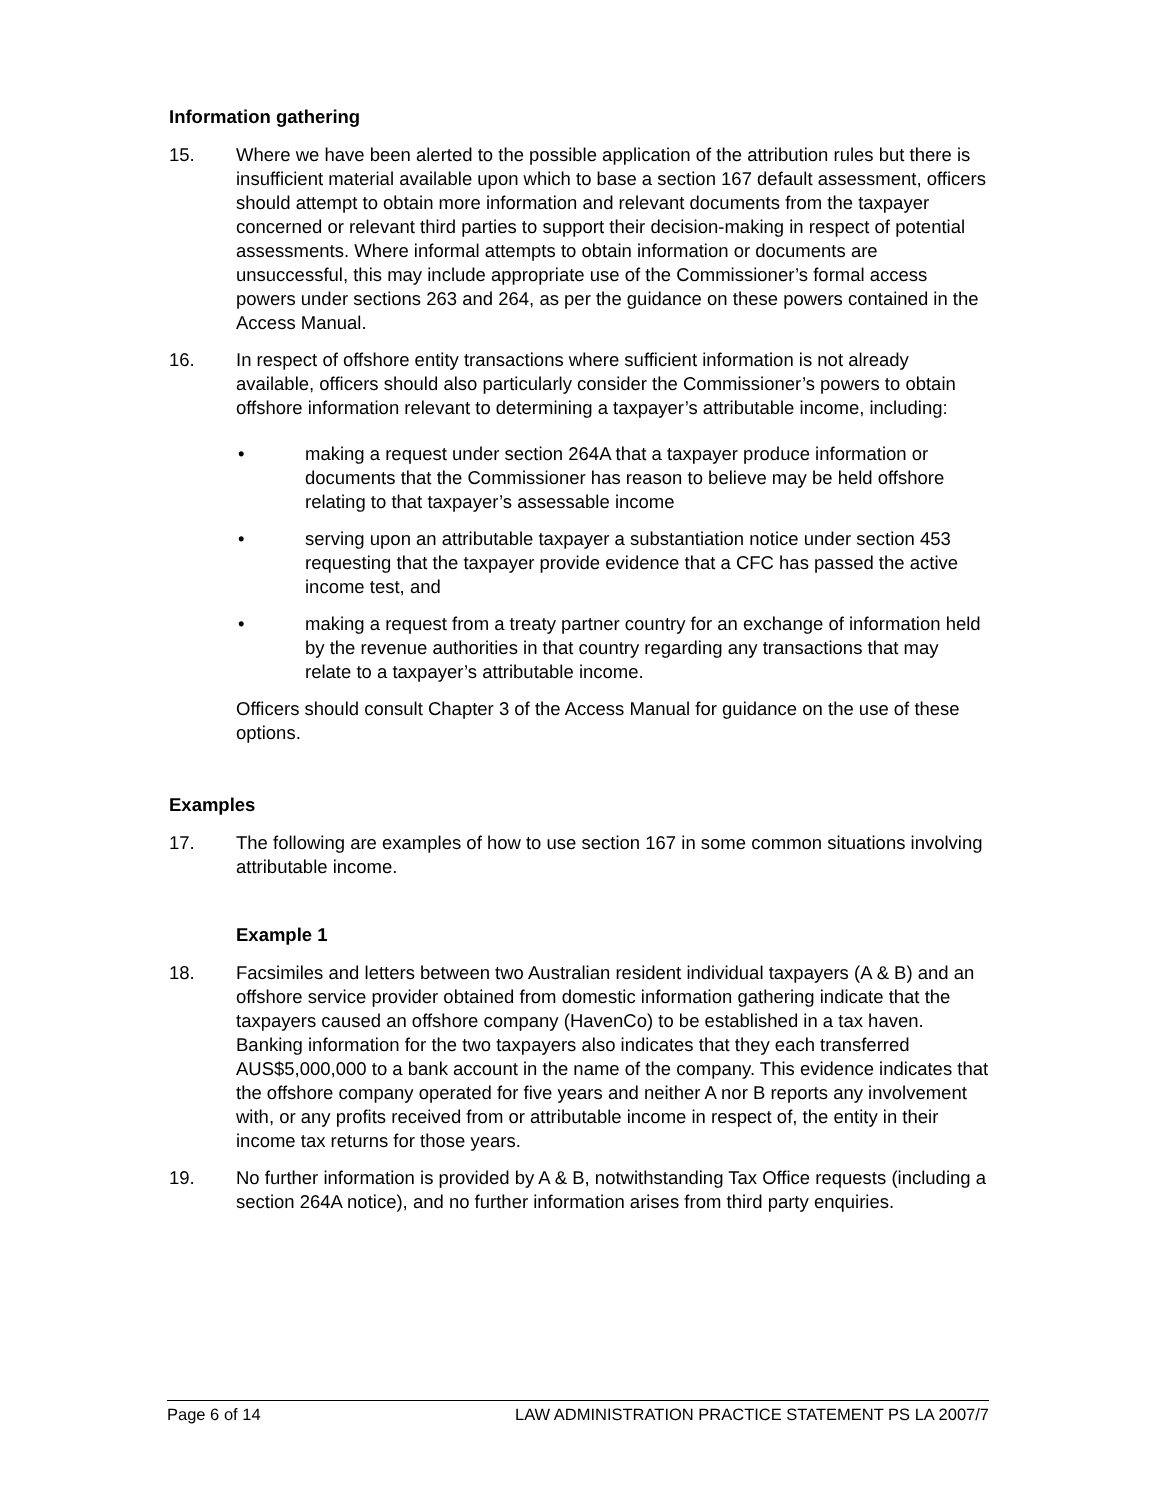Information gathering
15. Where we have been alerted to the possible application of the attribution rules but there is insufficient material available upon which to base a section 167 default assessment, officers should attempt to obtain more information and relevant documents from the taxpayer concerned or relevant third parties to support their decision-making in respect of potential assessments. Where informal attempts to obtain information or documents are unsuccessful, this may include appropriate use of the Commissioner’s formal access powers under sections 263 and 264, as per the guidance on these powers contained in the Access Manual.
16. In respect of offshore entity transactions where sufficient information is not already available, officers should also particularly consider the Commissioner’s powers to obtain offshore information relevant to determining a taxpayer’s attributable income, including:
• making a request under section 264A that a taxpayer produce information or documents that the Commissioner has reason to believe may be held offshore relating to that taxpayer’s assessable income
• serving upon an attributable taxpayer a substantiation notice under section 453 requesting that the taxpayer provide evidence that a CFC has passed the active income test, and
• making a request from a treaty partner country for an exchange of information held by the revenue authorities in that country regarding any transactions that may relate to a taxpayer’s attributable income.
Officers should consult Chapter 3 of the Access Manual for guidance on the use of these options.
Examples
17. The following are examples of how to use section 167 in some common situations involving attributable income.
Example 1
18. Facsimiles and letters between two Australian resident individual taxpayers (A & B) and an offshore service provider obtained from domestic information gathering indicate that the taxpayers caused an offshore company (HavenCo) to be established in a tax haven. Banking information for the two taxpayers also indicates that they each transferred AUS$5,000,000 to a bank account in the name of the company. This evidence indicates that the offshore company operated for five years and neither A nor B reports any involvement with, or any profits received from or attributable income in respect of, the entity in their income tax returns for those years.
19. No further information is provided by A & B, notwithstanding Tax Office requests (including a section 264A notice), and no further information arises from third party enquiries.
Page 6 of 14 LAW ADMINISTRATION PRACTICE STATEMENT PS LA 2007/7